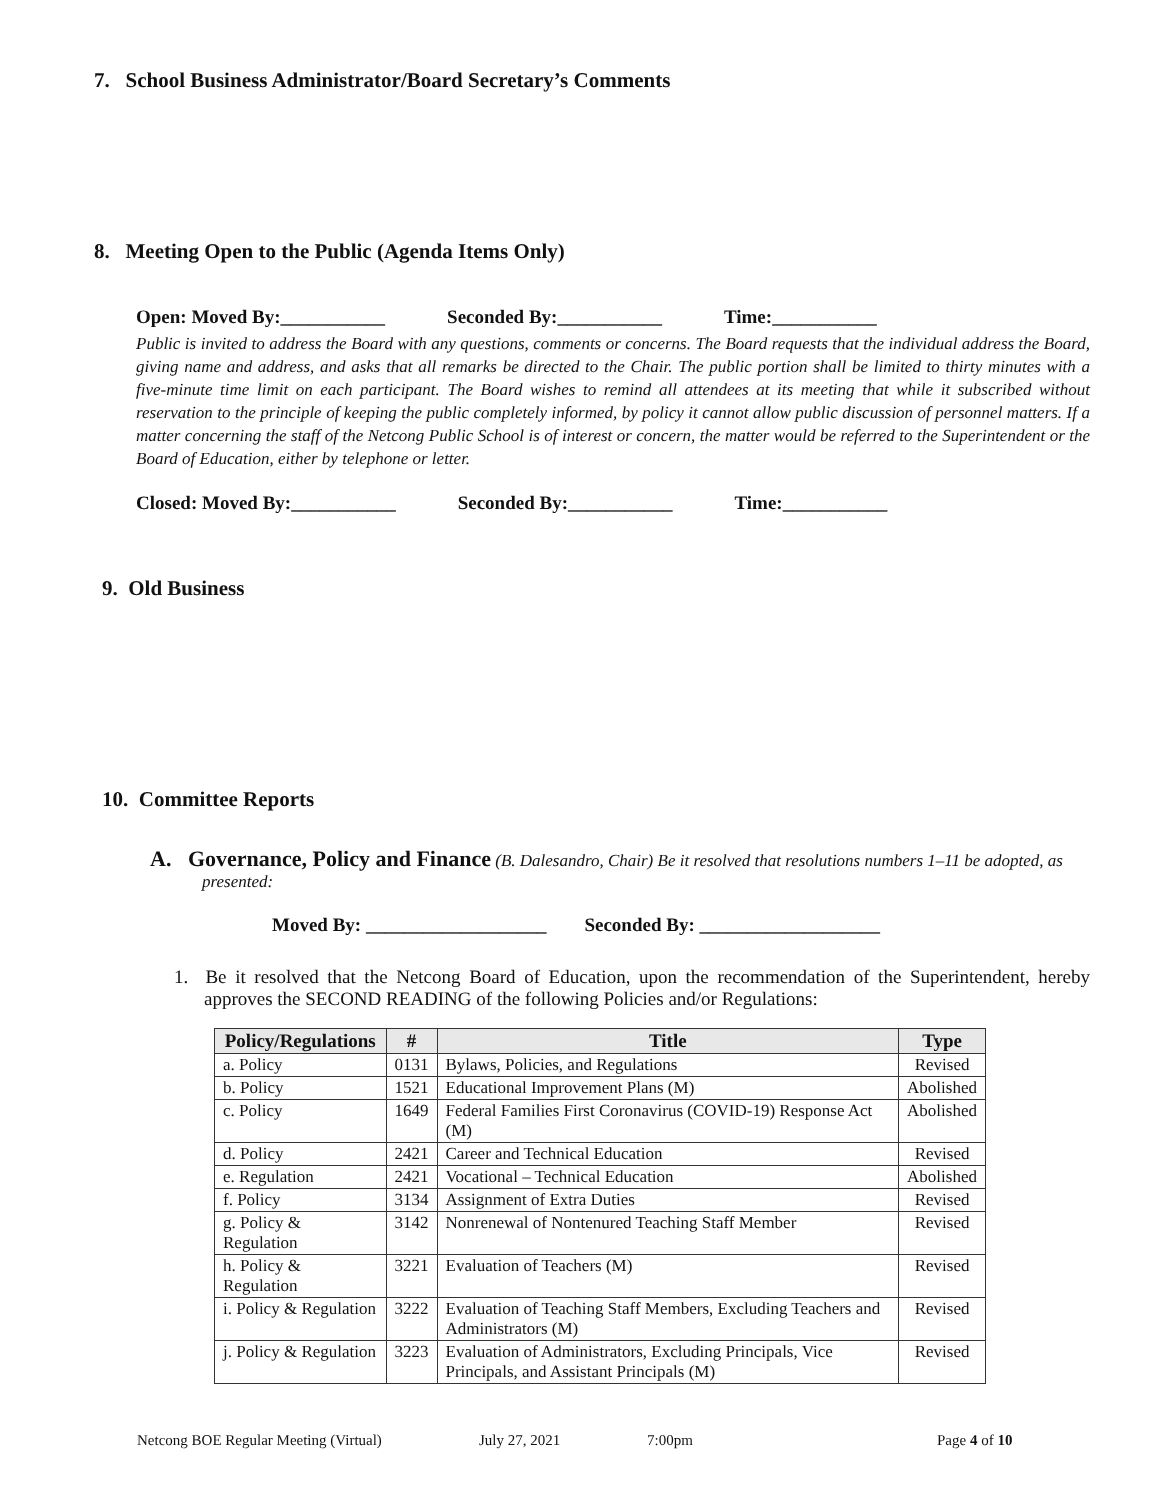7. School Business Administrator/Board Secretary’s Comments
8. Meeting Open to the Public (Agenda Items Only)
Open: Moved By:___________ Seconded By:___________ Time:___________
Public is invited to address the Board with any questions, comments or concerns. The Board requests that the individual address the Board, giving name and address, and asks that all remarks be directed to the Chair. The public portion shall be limited to thirty minutes with a five-minute time limit on each participant. The Board wishes to remind all attendees at its meeting that while it subscribed without reservation to the principle of keeping the public completely informed, by policy it cannot allow public discussion of personnel matters. If a matter concerning the staff of the Netcong Public School is of interest or concern, the matter would be referred to the Superintendent or the Board of Education, either by telephone or letter.
Closed: Moved By:___________ Seconded By:___________ Time:___________
9. Old Business
10. Committee Reports
A. Governance, Policy and Finance (B. Dalesandro, Chair) Be it resolved that resolutions numbers 1–11 be adopted, as presented:
Moved By: ___________________ Seconded By: ___________________
1. Be it resolved that the Netcong Board of Education, upon the recommendation of the Superintendent, hereby approves the SECOND READING of the following Policies and/or Regulations:
| Policy/Regulations | # | Title | Type |
| --- | --- | --- | --- |
| a. Policy | 0131 | Bylaws, Policies, and Regulations | Revised |
| b. Policy | 1521 | Educational Improvement Plans (M) | Abolished |
| c. Policy | 1649 | Federal Families First Coronavirus (COVID-19) Response Act (M) | Abolished |
| d. Policy | 2421 | Career and Technical Education | Revised |
| e. Regulation | 2421 | Vocational – Technical Education | Abolished |
| f. Policy | 3134 | Assignment of Extra Duties | Revised |
| g. Policy & Regulation | 3142 | Nonrenewal of Nontenured Teaching Staff Member | Revised |
| h. Policy & Regulation | 3221 | Evaluation of Teachers (M) | Revised |
| i. Policy & Regulation | 3222 | Evaluation of Teaching Staff Members, Excluding Teachers and Administrators (M) | Revised |
| j. Policy & Regulation | 3223 | Evaluation of Administrators, Excluding Principals, Vice Principals, and Assistant Principals (M) | Revised |
Netcong BOE Regular Meeting (Virtual) July 27, 2021 7:00pm Page 4 of 10